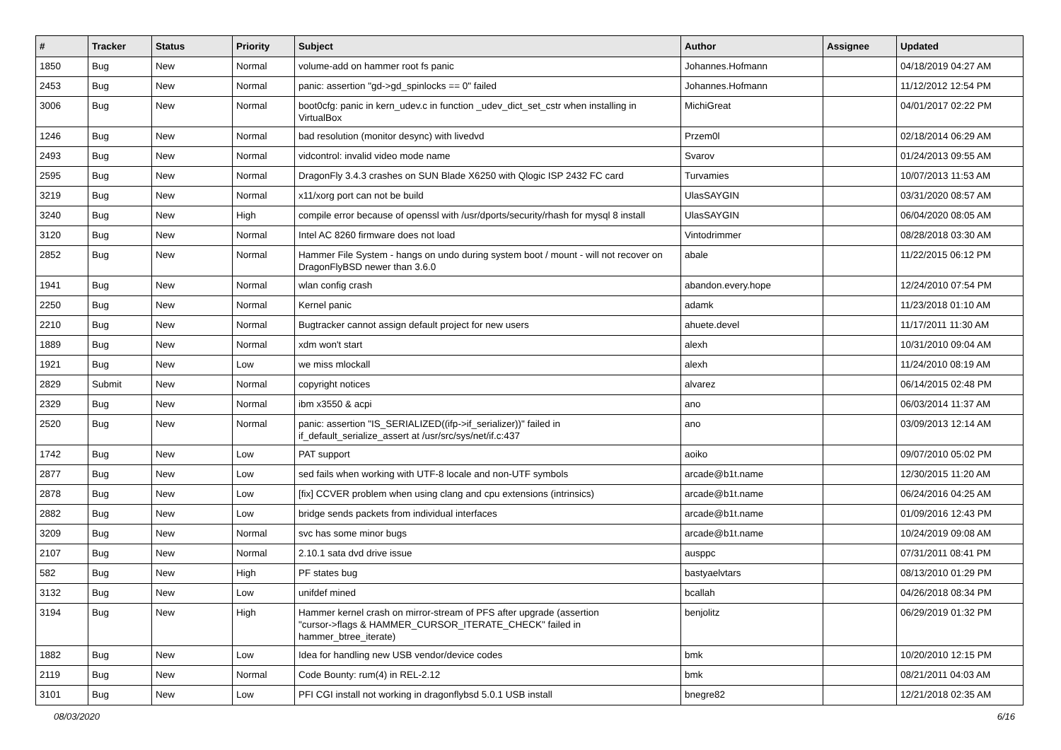| # | Tracker | Status | Priority | Subject | Author | Assignee | Updated |
| --- | --- | --- | --- | --- | --- | --- | --- |
| 1850 | Bug | New | Normal | volume-add on hammer root fs panic | Johannes.Hofmann | | 04/18/2019 04:27 AM |
| 2453 | Bug | New | Normal | panic: assertion "gd->gd_spinlocks == 0" failed | Johannes.Hofmann | | 11/12/2012 12:54 PM |
| 3006 | Bug | New | Normal | boot0cfg: panic in kern_udev.c in function _udev_dict_set_cstr when installing in VirtualBox | MichiGreat | | 04/01/2017 02:22 PM |
| 1246 | Bug | New | Normal | bad resolution (monitor desync) with livedvd | Przem0l | | 02/18/2014 06:29 AM |
| 2493 | Bug | New | Normal | vidcontrol: invalid video mode name | Svarov | | 01/24/2013 09:55 AM |
| 2595 | Bug | New | Normal | DragonFly 3.4.3 crashes on SUN Blade X6250 with Qlogic ISP 2432 FC card | Turvamies | | 10/07/2013 11:53 AM |
| 3219 | Bug | New | Normal | x11/xorg port can not be build | UlasSAYGIN | | 03/31/2020 08:57 AM |
| 3240 | Bug | New | High | compile error because of openssl with /usr/dports/security/rhash for mysql 8 install | UlasSAYGIN | | 06/04/2020 08:05 AM |
| 3120 | Bug | New | Normal | Intel AC 8260 firmware does not load | Vintodrimmer | | 08/28/2018 03:30 AM |
| 2852 | Bug | New | Normal | Hammer File System - hangs on undo during system boot / mount - will not recover on DragonFlyBSD newer than 3.6.0 | abale | | 11/22/2015 06:12 PM |
| 1941 | Bug | New | Normal | wlan config crash | abandon.every.hope | | 12/24/2010 07:54 PM |
| 2250 | Bug | New | Normal | Kernel panic | adamk | | 11/23/2018 01:10 AM |
| 2210 | Bug | New | Normal | Bugtracker cannot assign default project for new users | ahuete.devel | | 11/17/2011 11:30 AM |
| 1889 | Bug | New | Normal | xdm won't start | alexh | | 10/31/2010 09:04 AM |
| 1921 | Bug | New | Low | we miss mlockall | alexh | | 11/24/2010 08:19 AM |
| 2829 | Submit | New | Normal | copyright notices | alvarez | | 06/14/2015 02:48 PM |
| 2329 | Bug | New | Normal | ibm x3550 & acpi | ano | | 06/03/2014 11:37 AM |
| 2520 | Bug | New | Normal | panic: assertion "IS_SERIALIZED((ifp->if_serializer))" failed in if_default_serialize_assert at /usr/src/sys/net/if.c:437 | ano | | 03/09/2013 12:14 AM |
| 1742 | Bug | New | Low | PAT support | aoiko | | 09/07/2010 05:02 PM |
| 2877 | Bug | New | Low | sed fails when working with UTF-8 locale and non-UTF symbols | arcade@b1t.name | | 12/30/2015 11:20 AM |
| 2878 | Bug | New | Low | [fix] CCVER problem when using clang and cpu extensions (intrinsics) | arcade@b1t.name | | 06/24/2016 04:25 AM |
| 2882 | Bug | New | Low | bridge sends packets from individual interfaces | arcade@b1t.name | | 01/09/2016 12:43 PM |
| 3209 | Bug | New | Normal | svc has some minor bugs | arcade@b1t.name | | 10/24/2019 09:08 AM |
| 2107 | Bug | New | Normal | 2.10.1 sata dvd drive issue | ausppc | | 07/31/2011 08:41 PM |
| 582 | Bug | New | High | PF states bug | bastyaelvtars | | 08/13/2010 01:29 PM |
| 3132 | Bug | New | Low | unifdef mined | bcallah | | 04/26/2018 08:34 PM |
| 3194 | Bug | New | High | Hammer kernel crash on mirror-stream of PFS after upgrade (assertion "cursor->flags & HAMMER_CURSOR_ITERATE_CHECK" failed in hammer_btree_iterate) | benjolitz | | 06/29/2019 01:32 PM |
| 1882 | Bug | New | Low | Idea for handling new USB vendor/device codes | bmk | | 10/20/2010 12:15 PM |
| 2119 | Bug | New | Normal | Code Bounty: rum(4) in REL-2.12 | bmk | | 08/21/2011 04:03 AM |
| 3101 | Bug | New | Low | PFI CGI install not working in dragonflybsd 5.0.1 USB install | bnegre82 | | 12/21/2018 02:35 AM |
08/03/2020 6/16